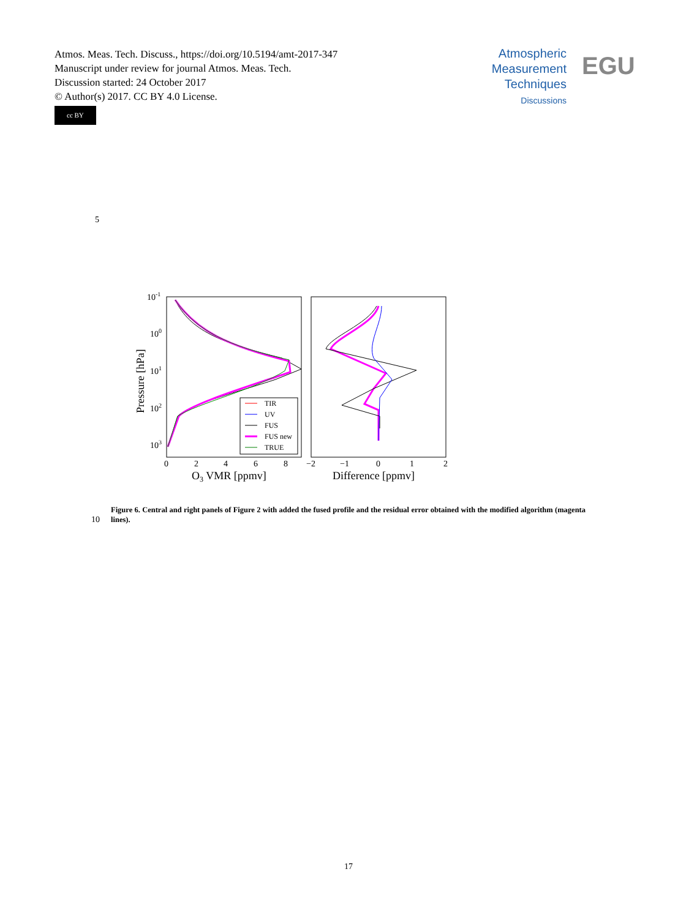Atmos. Meas. Tech. Discuss., https://doi.org/10.5194/amt-2017-347
Manuscript under review for journal Atmos. Meas. Tech.
Discussion started: 24 October 2017
© Author(s) 2017. CC BY 4.0 License.
cc BY
Atmospheric
Measurement
Techniques
Discussions
EGU
5
10-1
100
101
102
103
0
2
4
6
8
−2
−1
0
1
2
O3 VMR [ppmv]
Difference [ppmv]
Pressure [hPa]
TIR
UV
FUS
FUS new
TRUE
10
Figure 6. Central and right panels of Figure 2 with added the fused profile and the residual error obtained with the modified algorithm (magenta lines).
17